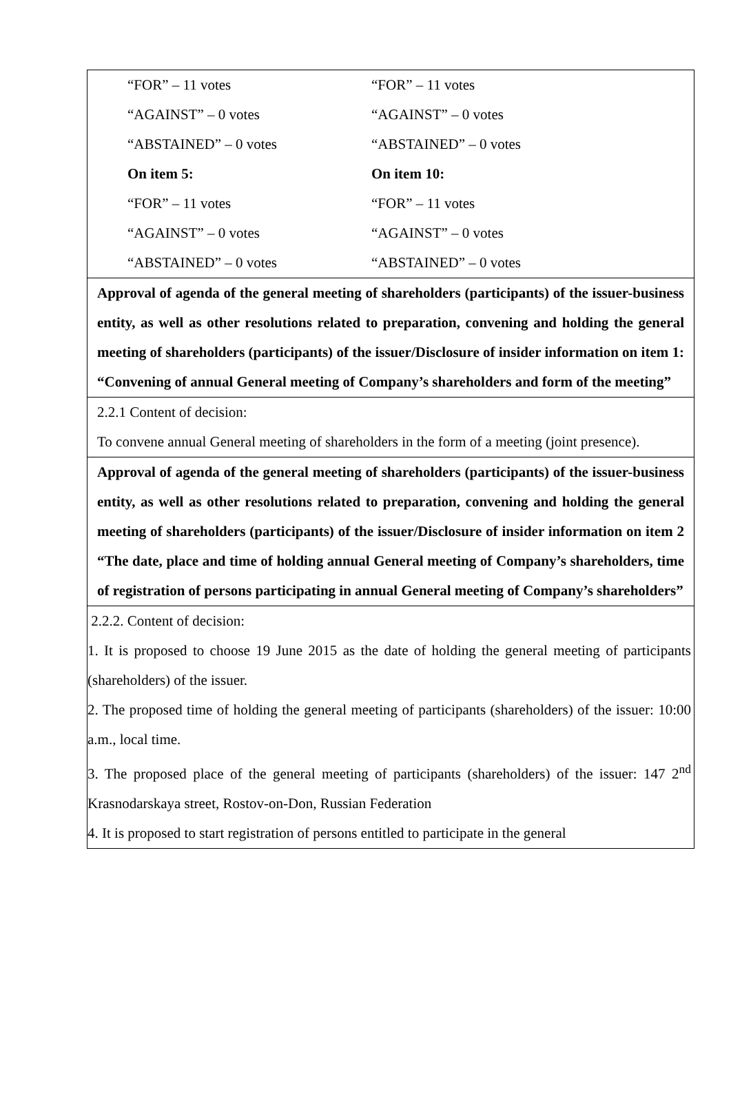| “FOR” – 11 votes “AGAINST” – 0 votes “ABSTAINED” – 0 votes On item 5: “FOR” – 11 votes “AGAINST” – 0 votes “ABSTAINED” – 0 votes “FOR” – 11 votes “AGAINST” – 0 votes “ABSTAINED” – 0 votes On item 10: “FOR” – 11 votes “AGAINST” – 0 votes “ABSTAINED” – 0 votes |
| Approval of agenda of the general meeting of shareholders (participants) of the issuer-business entity, as well as other resolutions related to preparation, convening and holding the general meeting of shareholders (participants) of the issuer/Disclosure of insider information on item 1: “Convening of annual General meeting of Company’s shareholders and form of the meeting” |
| 2.2.1 Content of decision: To convene annual General meeting of shareholders in the form of a meeting (joint presence). |
| Approval of agenda of the general meeting of shareholders (participants) of the issuer-business entity, as well as other resolutions related to preparation, convening and holding the general meeting of shareholders (participants) of the issuer/Disclosure of insider information on item 2 “The date, place and time of holding annual General meeting of Company’s shareholders, time of registration of persons participating in annual General meeting of Company’s shareholders” |
| 2.2.2. Content of decision: 1. It is proposed to choose 19 June 2015 as the date of holding the general meeting of participants (shareholders) of the issuer. 2. The proposed time of holding the general meeting of participants (shareholders) of the issuer: 10:00 a.m., local time. 3. The proposed place of the general meeting of participants (shareholders) of the issuer: 147 2<sup>nd</sup> Krasnodarskaya street, Rostov-on-Don, Russian Federation 4. It is proposed to start registration of persons entitled to participate in the general |